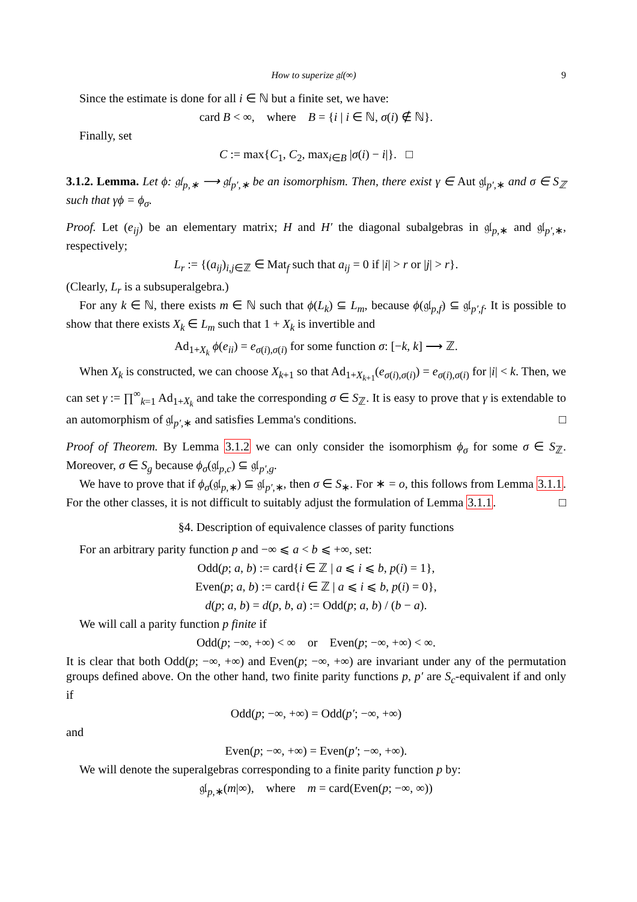How to superize 𝔤𝔩(∞) 9
Since the estimate is done for all i ∈ ℕ but a finite set, we have:
card B < ∞, where B = {i | i ∈ ℕ, σ(i) ∉ ℕ}.
Finally, set
C := max{C<sub>1</sub>, C<sub>2</sub>, max<sub>i∈B</sub> |σ(i) − i|}. □
3.1.2. Lemma. Let ϕ: 𝔤𝔩<sub>p,∗</sub> ⟶ 𝔤𝔩<sub>p′,∗</sub> be an isomorphism. Then, there exist γ ∈ Aut 𝔤𝔩<sub>p′,∗</sub> and σ ∈ S<sub>ℤ</sub> such that γϕ = ϕ<sub>σ</sub>.
Proof. Let (e<sub>ij</sub>) be an elementary matrix; H and H′ the diagonal subalgebras in 𝔤𝔩<sub>p,∗</sub> and 𝔤𝔩<sub>p′,∗</sub>, respectively;
L<sub>r</sub> := {(a<sub>ij</sub>)<sub>i,j∈ℤ</sub> ∈ Mat<sub>f</sub> such that a<sub>ij</sub> = 0 if |i| > r or |j| > r}.
(Clearly, L<sub>r</sub> is a subsuperalgebra.)
For any k ∈ ℕ, there exists m ∈ ℕ such that ϕ(L<sub>k</sub>) ⊆ L<sub>m</sub>, because ϕ(𝔤𝔩<sub>p,f</sub>) ⊆ 𝔤𝔩<sub>p′,f</sub>. It is possible to show that there exists X<sub>k</sub> ∈ L<sub>m</sub> such that 1 + X<sub>k</sub> is invertible and
Ad<sub>1+X<sub>k</sub></sub> ϕ(e<sub>ii</sub>) = e<sub>σ(i),σ(i)</sub> for some function σ: [−k, k] ⟶ ℤ.
When X<sub>k</sub> is constructed, we can choose X<sub>k+1</sub> so that Ad<sub>1+X<sub>k+1</sub></sub>(e<sub>σ(i),σ(i)</sub>) = e<sub>σ(i),σ(i)</sub> for |i| < k. Then, we can set γ := ∏<sup>∞</sup><sub>k=1</sub> Ad<sub>1+X<sub>k</sub></sub> and take the corresponding σ ∈ S<sub>ℤ</sub>. It is easy to prove that γ is extendable to an automorphism of 𝔤𝔩<sub>p′,∗</sub> and satisfies Lemma's conditions. □
Proof of Theorem. By Lemma 3.1.2 we can only consider the isomorphism ϕ<sub>σ</sub> for some σ ∈ S<sub>ℤ</sub>. Moreover, σ ∈ S<sub>g</sub> because ϕ<sub>σ</sub>(𝔤𝔩<sub>p,c</sub>) ⊆ 𝔤𝔩<sub>p′,g</sub>.
We have to prove that if ϕ<sub>σ</sub>(𝔤𝔩<sub>p,∗</sub>) ⊆ 𝔤𝔩<sub>p′,∗</sub>, then σ ∈ S<sub>∗</sub>. For ∗ = o, this follows from Lemma 3.1.1. For the other classes, it is not difficult to suitably adjust the formulation of Lemma 3.1.1. □
§4. Description of equivalence classes of parity functions
For an arbitrary parity function p and −∞ ⩽ a < b ⩽ +∞, set:
Odd(p; a, b) := card{i ∈ ℤ | a ⩽ i ⩽ b, p(i) = 1},
Even(p; a, b) := card{i ∈ ℤ | a ⩽ i ⩽ b, p(i) = 0},
d(p; a, b) = d(p, b, a) := Odd(p; a, b) / (b − a).
We will call a parity function p finite if
Odd(p; −∞, +∞) < ∞ or Even(p; −∞, +∞) < ∞.
It is clear that both Odd(p; −∞, +∞) and Even(p; −∞, +∞) are invariant under any of the permutation groups defined above. On the other hand, two finite parity functions p, p′ are S<sub>c</sub>-equivalent if and only if
Odd(p; −∞, +∞) = Odd(p′; −∞, +∞)
and
Even(p; −∞, +∞) = Even(p′; −∞, +∞).
We will denote the superalgebras corresponding to a finite parity function p by:
𝔤𝔩<sub>p,∗</sub>(m|∞), where m = card(Even(p; −∞, ∞))